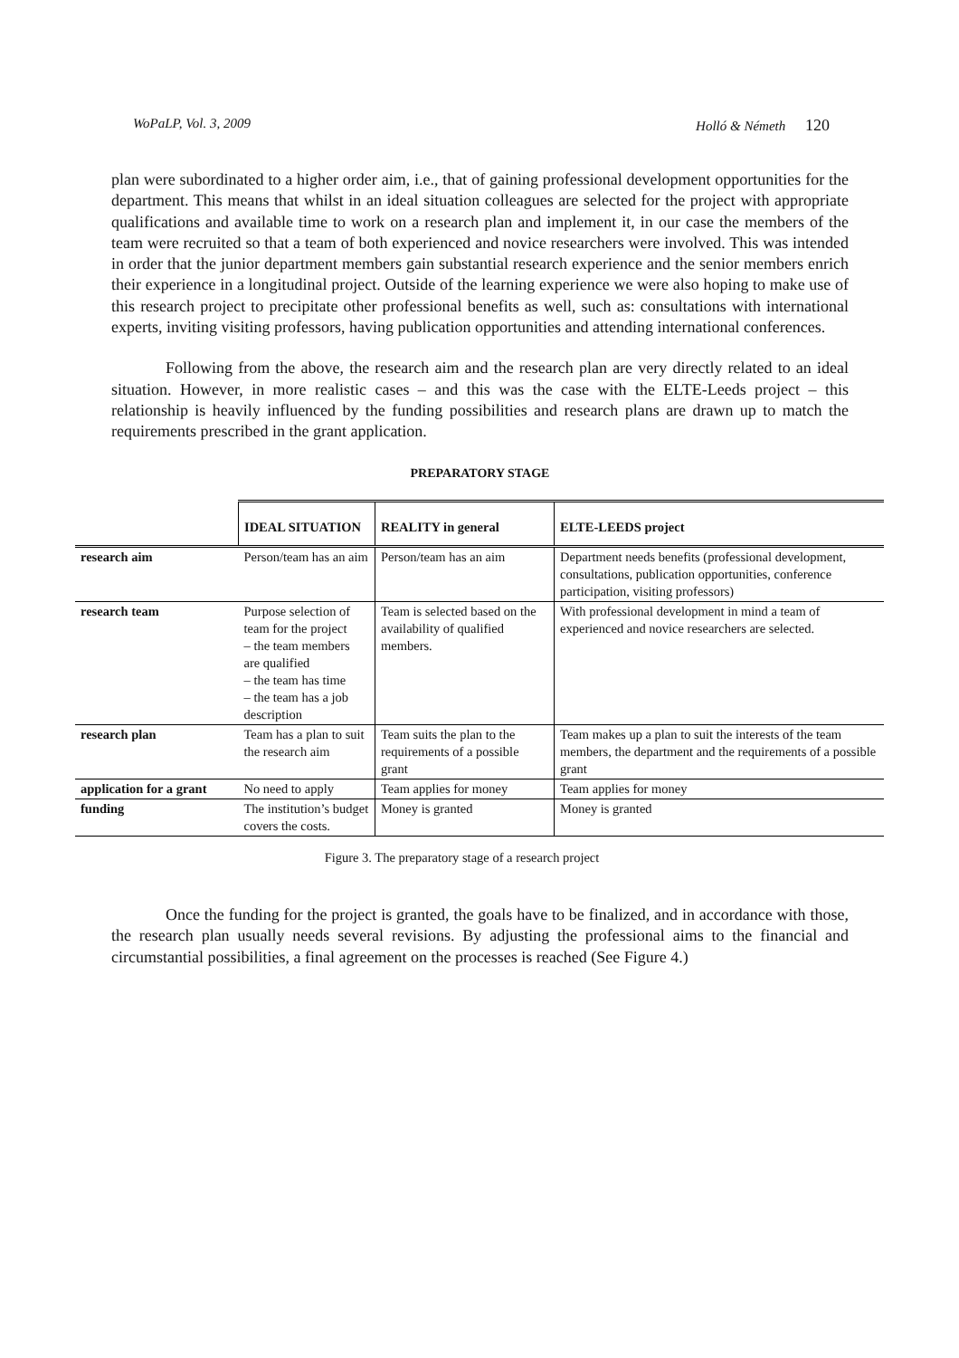WoPaLP, Vol. 3, 2009 Holló & Németh 120
plan were subordinated to a higher order aim, i.e., that of gaining professional development opportunities for the department. This means that whilst in an ideal situation colleagues are selected for the project with appropriate qualifications and available time to work on a research plan and implement it, in our case the members of the team were recruited so that a team of both experienced and novice researchers were involved. This was intended in order that the junior department members gain substantial research experience and the senior members enrich their experience in a longitudinal project. Outside of the learning experience we were also hoping to make use of this research project to precipitate other professional benefits as well, such as: consultations with international experts, inviting visiting professors, having publication opportunities and attending international conferences.
Following from the above, the research aim and the research plan are very directly related to an ideal situation. However, in more realistic cases – and this was the case with the ELTE-Leeds project – this relationship is heavily influenced by the funding possibilities and research plans are drawn up to match the requirements prescribed in the grant application.
PREPARATORY STAGE
| | IDEAL SITUATION | REALITY in general | ELTE-LEEDS project |
| --- | --- | --- | --- |
| research aim | Person/team has an aim | Person/team has an aim | Department needs benefits (professional development, consultations, publication opportunities, conference participation, visiting professors) |
| research team | Purpose selection of team for the project – the team members are qualified – the team has time – the team has a job description | Team is selected based on the availability of qualified members. | With professional development in mind a team of experienced and novice researchers are selected. |
| research plan | Team has a plan to suit the research aim | Team suits the plan to the requirements of a possible grant | Team makes up a plan to suit the interests of the team members, the department and the requirements of a possible grant |
| application for a grant | No need to apply | Team applies for money | Team applies for money |
| funding | The institution’s budget covers the costs. | Money is granted | Money is granted |
Figure 3. The preparatory stage of a research project
Once the funding for the project is granted, the goals have to be finalized, and in accordance with those, the research plan usually needs several revisions. By adjusting the professional aims to the financial and circumstantial possibilities, a final agreement on the processes is reached (See Figure 4.)